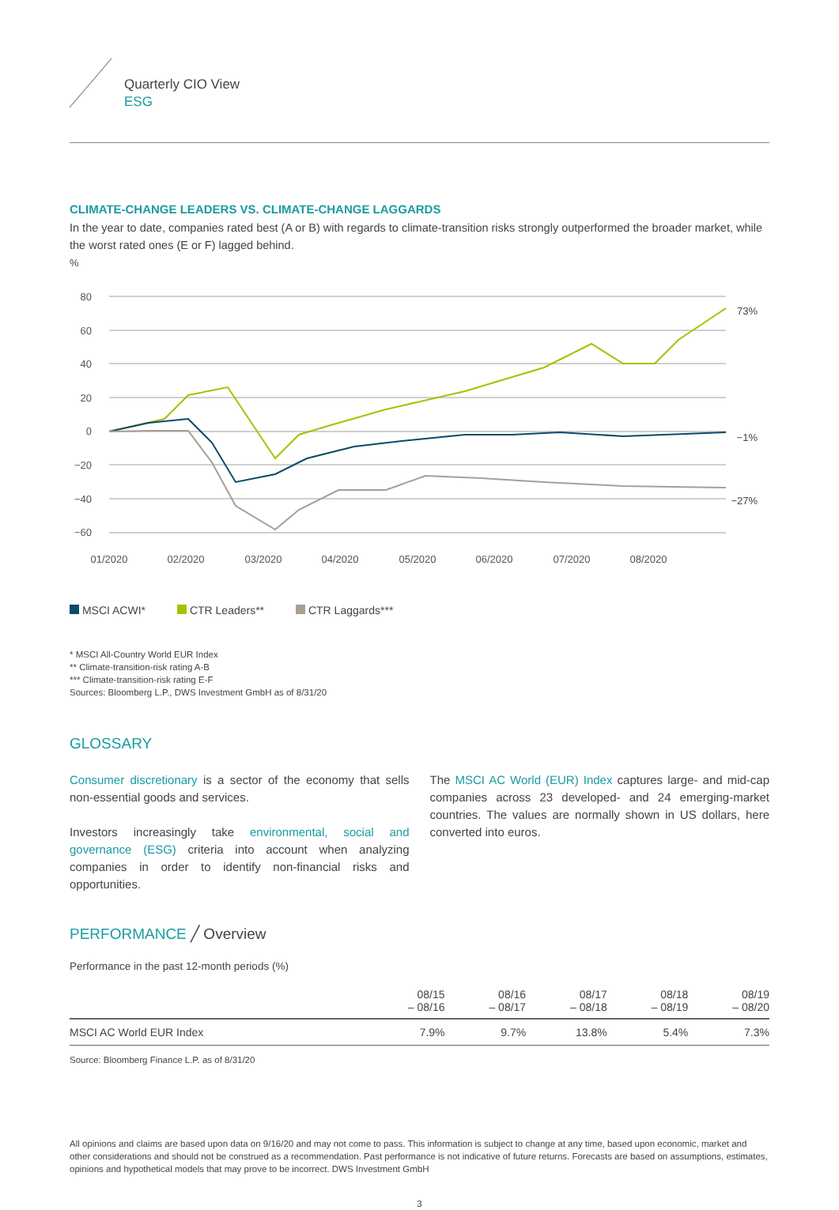Quarterly CIO View
ESG
CLIMATE-CHANGE LEADERS VS. CLIMATE-CHANGE LAGGARDS
In the year to date, companies rated best (A or B) with regards to climate-transition risks strongly outperformed the broader market, while the worst rated ones (E or F) lagged behind.
%
80
60
40
20
0
−20
−40
−60
73%
−1%
−27%
01/2020
02/2020
03/2020
04/2020
05/2020
06/2020
07/2020
08/2020
MSCI ACWI* CTR Leaders** CTR Laggards***
* MSCI All-Country World EUR Index
** Climate-transition-risk rating A-B
*** Climate-transition-risk rating E-F
Sources: Bloomberg L.P., DWS Investment GmbH as of 8/31/20
GLOSSARY
Consumer discretionary is a sector of the economy that sells non-essential goods and services.
Investors increasingly take environmental, social and governance (ESG) criteria into account when analyzing companies in order to identify non-financial risks and opportunities.
The MSCI AC World (EUR) Index captures large- and mid-cap companies across 23 developed- and 24 emerging-market countries. The values are normally shown in US dollars, here converted into euros.
PERFORMANCE ╱ Overview
Performance in the past 12-month periods (%)
| | 08/15 – 08/16 | 08/16 – 08/17 | 08/17 – 08/18 | 08/18 – 08/19 | 08/19 – 08/20 |
| --- | --- | --- | --- | --- | --- |
| MSCI AC World EUR Index | 7.9% | 9.7% | 13.8% | 5.4% | 7.3% |
Source: Bloomberg Finance L.P. as of 8/31/20
All opinions and claims are based upon data on 9/16/20 and may not come to pass. This information is subject to change at any time, based upon economic, market and other considerations and should not be construed as a recommendation. Past performance is not indicative of future returns. Forecasts are based on assumptions, estimates, opinions and hypothetical models that may prove to be incorrect. DWS Investment GmbH
3